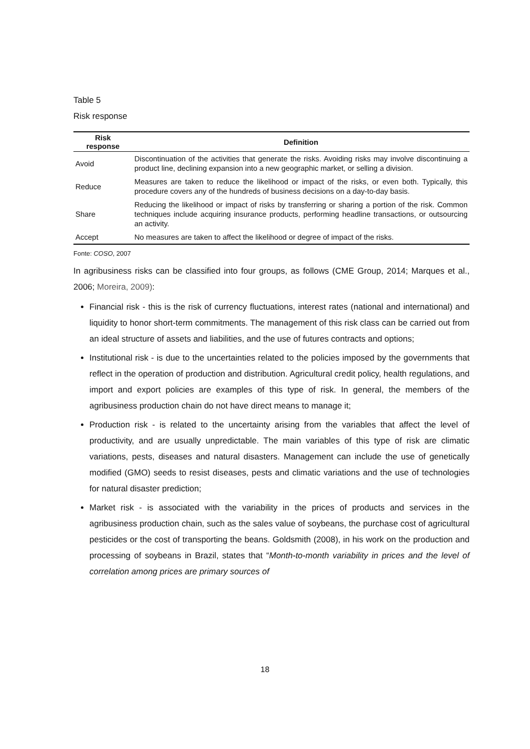Table 5
Risk response
| Risk response | Definition |
| --- | --- |
| Avoid | Discontinuation of the activities that generate the risks. Avoiding risks may involve discontinuing a product line, declining expansion into a new geographic market, or selling a division. |
| Reduce | Measures are taken to reduce the likelihood or impact of the risks, or even both. Typically, this procedure covers any of the hundreds of business decisions on a day-to-day basis. |
| Share | Reducing the likelihood or impact of risks by transferring or sharing a portion of the risk. Common techniques include acquiring insurance products, performing headline transactions, or outsourcing an activity. |
| Accept | No measures are taken to affect the likelihood or degree of impact of the risks. |
Fonte: COSO, 2007
In agribusiness risks can be classified into four groups, as follows (CME Group, 2014; Marques et al., 2006; Moreira, 2009):
Financial risk - this is the risk of currency fluctuations, interest rates (national and international) and liquidity to honor short-term commitments. The management of this risk class can be carried out from an ideal structure of assets and liabilities, and the use of futures contracts and options;
Institutional risk - is due to the uncertainties related to the policies imposed by the governments that reflect in the operation of production and distribution. Agricultural credit policy, health regulations, and import and export policies are examples of this type of risk. In general, the members of the agribusiness production chain do not have direct means to manage it;
Production risk - is related to the uncertainty arising from the variables that affect the level of productivity, and are usually unpredictable. The main variables of this type of risk are climatic variations, pests, diseases and natural disasters. Management can include the use of genetically modified (GMO) seeds to resist diseases, pests and climatic variations and the use of technologies for natural disaster prediction;
Market risk - is associated with the variability in the prices of products and services in the agribusiness production chain, such as the sales value of soybeans, the purchase cost of agricultural pesticides or the cost of transporting the beans. Goldsmith (2008), in his work on the production and processing of soybeans in Brazil, states that “Month-to-month variability in prices and the level of correlation among prices are primary sources of
18